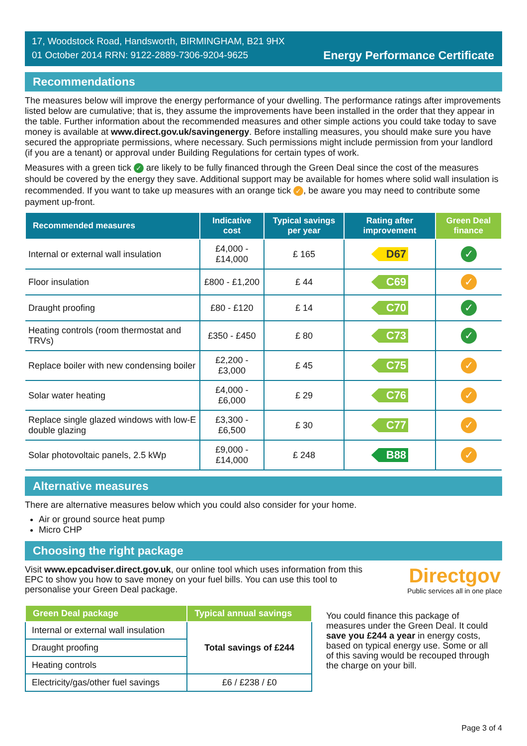17, Woodstock Road, Handsworth, BIRMINGHAM, B21 9HX
01 October 2014 RRN: 9122-2889-7306-9204-9625
Energy Performance Certificate
Recommendations
The measures below will improve the energy performance of your dwelling. The performance ratings after improvements listed below are cumulative; that is, they assume the improvements have been installed in the order that they appear in the table. Further information about the recommended measures and other simple actions you could take today to save money is available at www.direct.gov.uk/savingenergy. Before installing measures, you should make sure you have secured the appropriate permissions, where necessary. Such permissions might include permission from your landlord (if you are a tenant) or approval under Building Regulations for certain types of work.
Measures with a green tick ✓ are likely to be fully financed through the Green Deal since the cost of the measures should be covered by the energy they save. Additional support may be available for homes where solid wall insulation is recommended. If you want to take up measures with an orange tick ✓, be aware you may need to contribute some payment up-front.
| Recommended measures | Indicative cost | Typical savings per year | Rating after improvement | Green Deal finance |
| --- | --- | --- | --- | --- |
| Internal or external wall insulation | £4,000 - £14,000 | £ 165 | D67 | ✓ |
| Floor insulation | £800 - £1,200 | £ 44 | C69 | ✓ |
| Draught proofing | £80 - £120 | £ 14 | C70 | ✓ |
| Heating controls (room thermostat and TRVs) | £350 - £450 | £ 80 | C73 | ✓ |
| Replace boiler with new condensing boiler | £2,200 - £3,000 | £ 45 | C75 | ✓ |
| Solar water heating | £4,000 - £6,000 | £ 29 | C76 | ✓ |
| Replace single glazed windows with low-E double glazing | £3,300 - £6,500 | £ 30 | C77 | ✓ |
| Solar photovoltaic panels, 2.5 kWp | £9,000 - £14,000 | £ 248 | B88 | ✓ |
Alternative measures
There are alternative measures below which you could also consider for your home.
Air or ground source heat pump
Micro CHP
Choosing the right package
Visit www.epcadviser.direct.gov.uk, our online tool which uses information from this EPC to show you how to save money on your fuel bills. You can use this tool to personalise your Green Deal package.
Directgov
Public services all in one place
| Green Deal package | Typical annual savings |
| --- | --- |
| Internal or external wall insulation | Total savings of £244 |
| Draught proofing | |
| Heating controls | |
| Electricity/gas/other fuel savings | £6 / £238 / £0 |
You could finance this package of measures under the Green Deal. It could save you £244 a year in energy costs, based on typical energy use. Some or all of this saving would be recouped through the charge on your bill.
Page 3 of 4